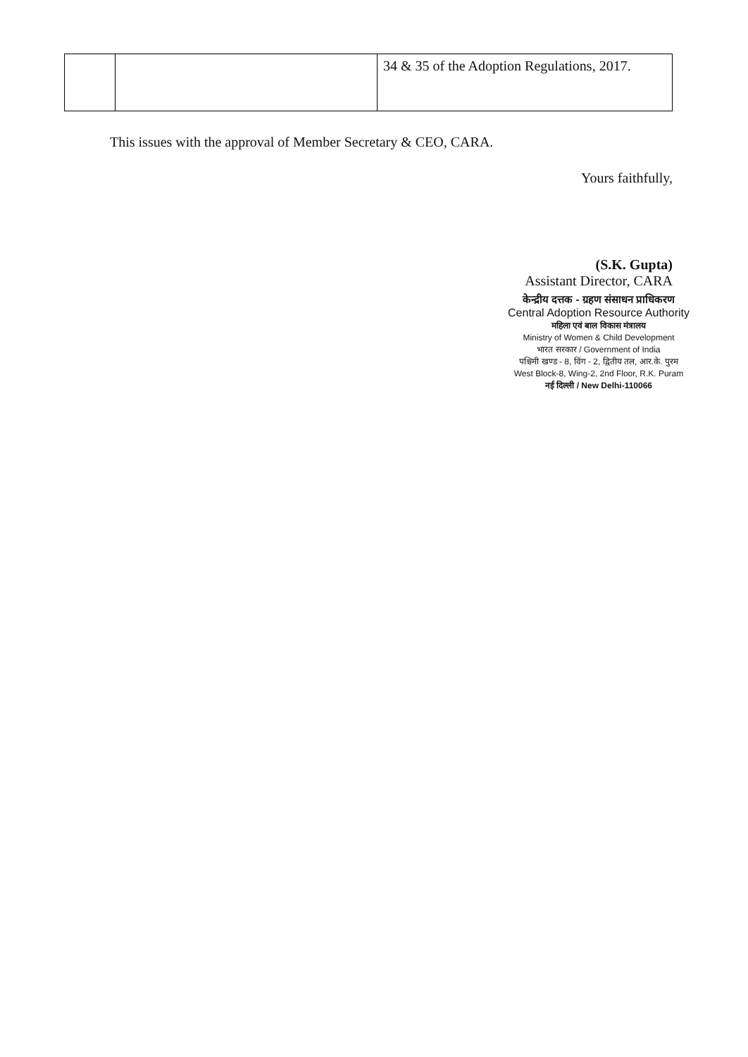| | | 34 & 35 of the Adoption Regulations, 2017. |
This issues with the approval of Member Secretary & CEO, CARA.
Yours faithfully,
(S.K. Gupta)
Assistant Director, CARA
केन्द्रीय दत्तक - ग्रहण संसाधन प्राधिकरण
Central Adoption Resource Authority
महिला एवं बाल विकास मंत्रालय
Ministry of Women & Child Development
भारत सरकार / Government of India
पश्चिमी खण्ड - 8, विंग - 2, द्वितीय तल, आर.के. पुरम
West Block-8, Wing-2, 2nd Floor, R.K. Puram
नई दिल्ली / New Delhi-110066